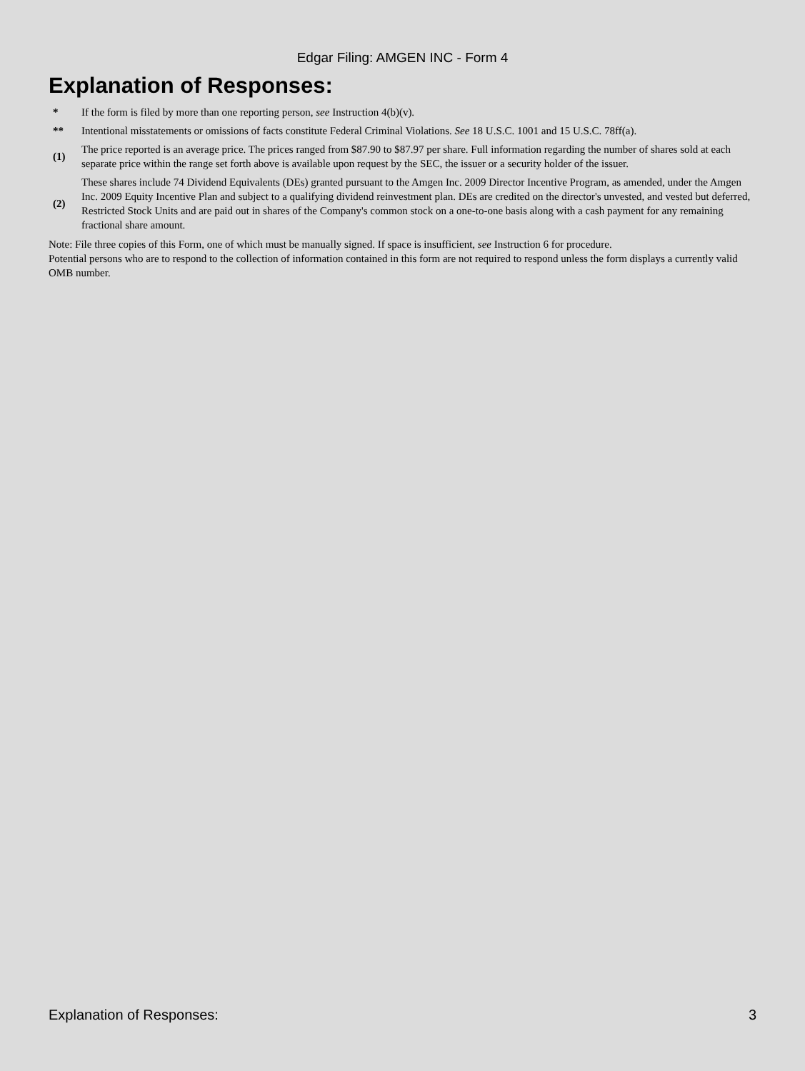Edgar Filing: AMGEN INC - Form 4
Explanation of Responses:
| * | If the form is filed by more than one reporting person, see Instruction 4(b)(v). |
| ** | Intentional misstatements or omissions of facts constitute Federal Criminal Violations. See 18 U.S.C. 1001 and 15 U.S.C. 78ff(a). |
| (1) | The price reported is an average price. The prices ranged from $87.90 to $87.97 per share. Full information regarding the number of shares sold at each separate price within the range set forth above is available upon request by the SEC, the issuer or a security holder of the issuer. |
| (2) | These shares include 74 Dividend Equivalents (DEs) granted pursuant to the Amgen Inc. 2009 Director Incentive Program, as amended, under the Amgen Inc. 2009 Equity Incentive Plan and subject to a qualifying dividend reinvestment plan. DEs are credited on the director's unvested, and vested but deferred, Restricted Stock Units and are paid out in shares of the Company's common stock on a one-to-one basis along with a cash payment for any remaining fractional share amount. |
Note: File three copies of this Form, one of which must be manually signed. If space is insufficient, see Instruction 6 for procedure.
Potential persons who are to respond to the collection of information contained in this form are not required to respond unless the form displays a currently valid OMB number.
Explanation of Responses: 3